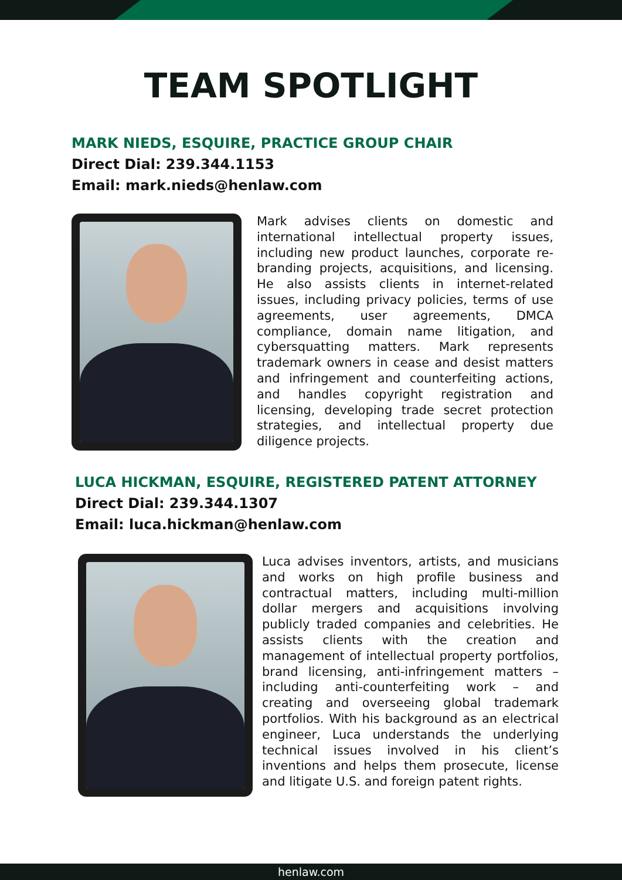TEAM SPOTLIGHT
MARK NIEDS, ESQUIRE, PRACTICE GROUP CHAIR
Direct Dial: 239.344.1153
Email: mark.nieds@henlaw.com
Mark advises clients on domestic and international intellectual property issues, including new product launches, corporate re-branding projects, acquisitions, and licensing. He also assists clients in internet-related issues, including privacy policies, terms of use agreements, user agreements, DMCA compliance, domain name litigation, and cybersquatting matters. Mark represents trademark owners in cease and desist matters and infringement and counterfeiting actions, and handles copyright registration and licensing, developing trade secret protection strategies, and intellectual property due diligence projects.
LUCA HICKMAN, ESQUIRE, REGISTERED PATENT ATTORNEY
Direct Dial: 239.344.1307
Email: luca.hickman@henlaw.com
Luca advises inventors, artists, and musicians and works on high profile business and contractual matters, including multi-million dollar mergers and acquisitions involving publicly traded companies and celebrities. He assists clients with the creation and management of intellectual property portfolios, brand licensing, anti-infringement matters – including anti-counterfeiting work – and creating and overseeing global trademark portfolios. With his background as an electrical engineer, Luca understands the underlying technical issues involved in his client’s inventions and helps them prosecute, license and litigate U.S. and foreign patent rights.
henlaw.com